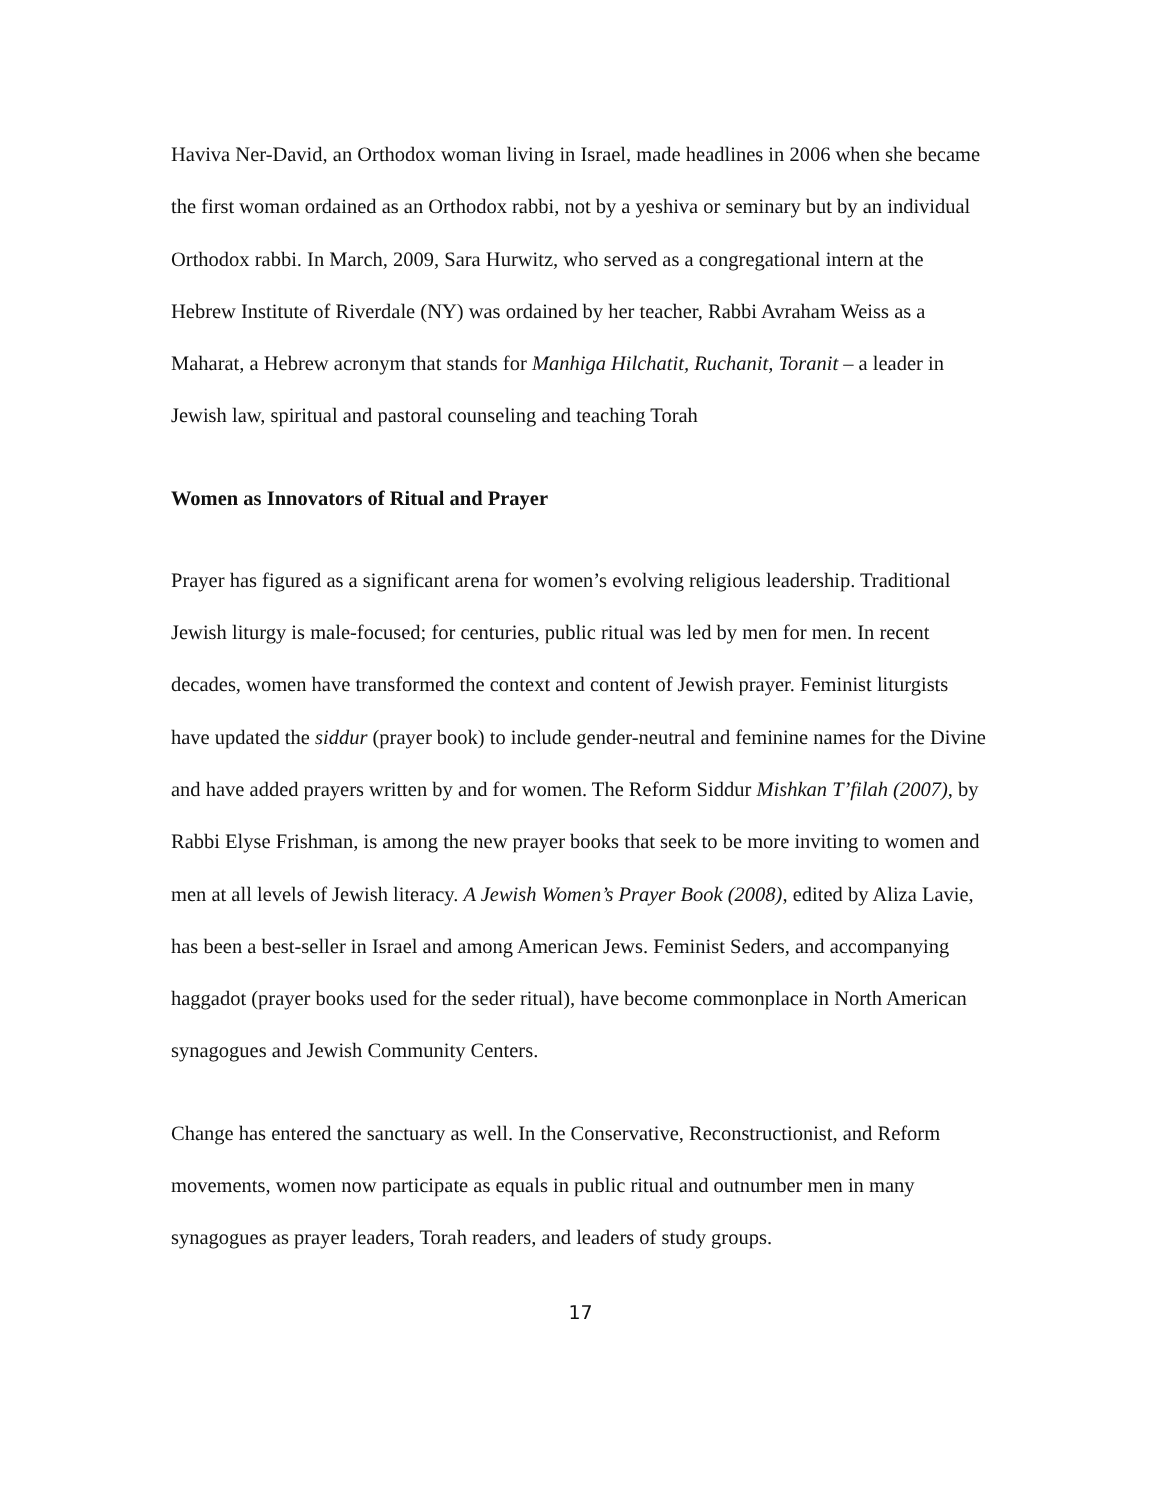Haviva Ner-David, an Orthodox woman living in Israel, made headlines in 2006 when she became the first woman ordained as an Orthodox rabbi, not by a yeshiva or seminary but by an individual Orthodox rabbi. In March, 2009, Sara Hurwitz, who served as a congregational intern at the Hebrew Institute of Riverdale (NY) was ordained by her teacher, Rabbi Avraham Weiss as a Maharat, a Hebrew acronym that stands for Manhiga Hilchatit, Ruchanit, Toranit – a leader in Jewish law, spiritual and pastoral counseling and teaching Torah
Women as Innovators of Ritual and Prayer
Prayer has figured as a significant arena for women’s evolving religious leadership. Traditional Jewish liturgy is male-focused; for centuries, public ritual was led by men for men. In recent decades, women have transformed the context and content of Jewish prayer. Feminist liturgists have updated the siddur (prayer book) to include gender-neutral and feminine names for the Divine and have added prayers written by and for women. The Reform Siddur Mishkan T’filah (2007), by Rabbi Elyse Frishman, is among the new prayer books that seek to be more inviting to women and men at all levels of Jewish literacy. A Jewish Women’s Prayer Book (2008), edited by Aliza Lavie, has been a best-seller in Israel and among American Jews. Feminist Seders, and accompanying haggadot (prayer books used for the seder ritual), have become commonplace in North American synagogues and Jewish Community Centers.
Change has entered the sanctuary as well. In the Conservative, Reconstructionist, and Reform movements, women now participate as equals in public ritual and outnumber men in many synagogues as prayer leaders, Torah readers, and leaders of study groups.
17